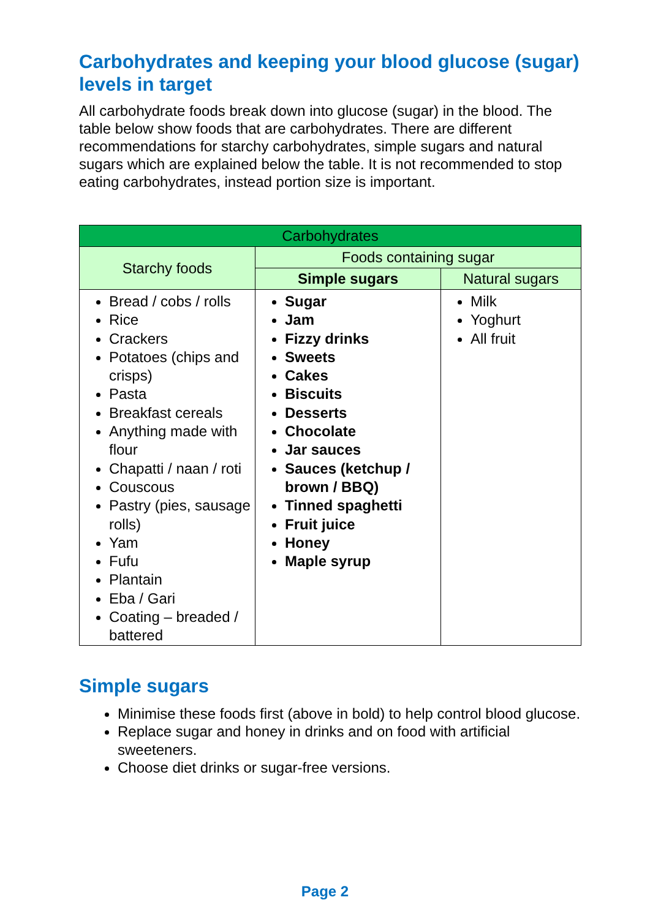Carbohydrates and keeping your blood glucose (sugar) levels in target
All carbohydrate foods break down into glucose (sugar) in the blood. The table below show foods that are carbohydrates. There are different recommendations for starchy carbohydrates, simple sugars and natural sugars which are explained below the table. It is not recommended to stop eating carbohydrates, instead portion size is important.
| Carbohydrates | | |
| --- | --- | --- |
| Starchy foods | Foods containing sugar | |
| | Simple sugars | Natural sugars |
| Bread / cobs / rolls Rice Crackers Potatoes (chips and crisps) Pasta Breakfast cereals Anything made with flour Chapatti / naan / roti Couscous Pastry (pies, sausage rolls) Yam Fufu Plantain Eba / Gari Coating – breaded / battered | Sugar Jam Fizzy drinks Sweets Cakes Biscuits Desserts Chocolate Jar sauces Sauces (ketchup / brown / BBQ) Tinned spaghetti Fruit juice Honey Maple syrup | Milk Yoghurt All fruit |
Simple sugars
Minimise these foods first (above in bold) to help control blood glucose.
Replace sugar and honey in drinks and on food with artificial sweeteners.
Choose diet drinks or sugar-free versions.
Page 2